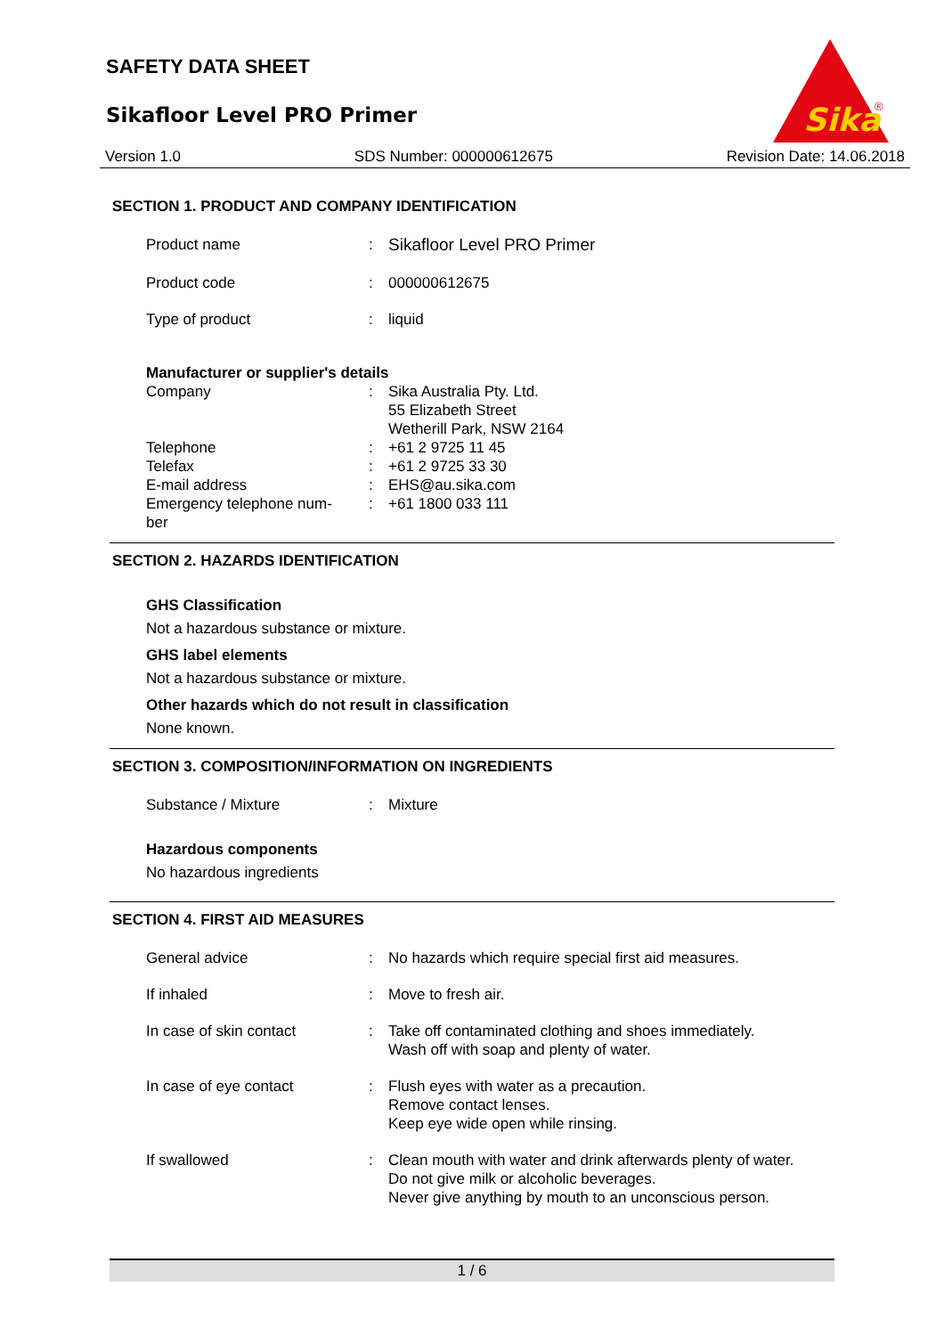SAFETY DATA SHEET
Sikafloor Level PRO Primer
Sika
®
Version 1.0 SDS Number: 000000612675 Revision Date: 14.06.2018
SECTION 1. PRODUCT AND COMPANY IDENTIFICATION
Product name : Sikafloor Level PRO Primer
Product code : 000000612675
Type of product : liquid
Manufacturer or supplier's details
Company : Sika Australia Pty. Ltd.
55 Elizabeth Street
Wetherill Park, NSW 2164
Telephone : +61 2 9725 11 45
Telefax : +61 2 9725 33 30
E-mail address : EHS@au.sika.com
Emergency telephone num-
ber
: +61 1800 033 111
SECTION 2. HAZARDS IDENTIFICATION
GHS Classification
Not a hazardous substance or mixture.
GHS label elements
Not a hazardous substance or mixture.
Other hazards which do not result in classification
None known.
SECTION 3. COMPOSITION/INFORMATION ON INGREDIENTS
Substance / Mixture : Mixture
Hazardous components
No hazardous ingredients
SECTION 4. FIRST AID MEASURES
General advice : No hazards which require special first aid measures.
If inhaled : Move to fresh air.
In case of skin contact : Take off contaminated clothing and shoes immediately.
Wash off with soap and plenty of water.
In case of eye contact : Flush eyes with water as a precaution.
Remove contact lenses.
Keep eye wide open while rinsing.
If swallowed : Clean mouth with water and drink afterwards plenty of water.
Do not give milk or alcoholic beverages.
Never give anything by mouth to an unconscious person.
1 / 6